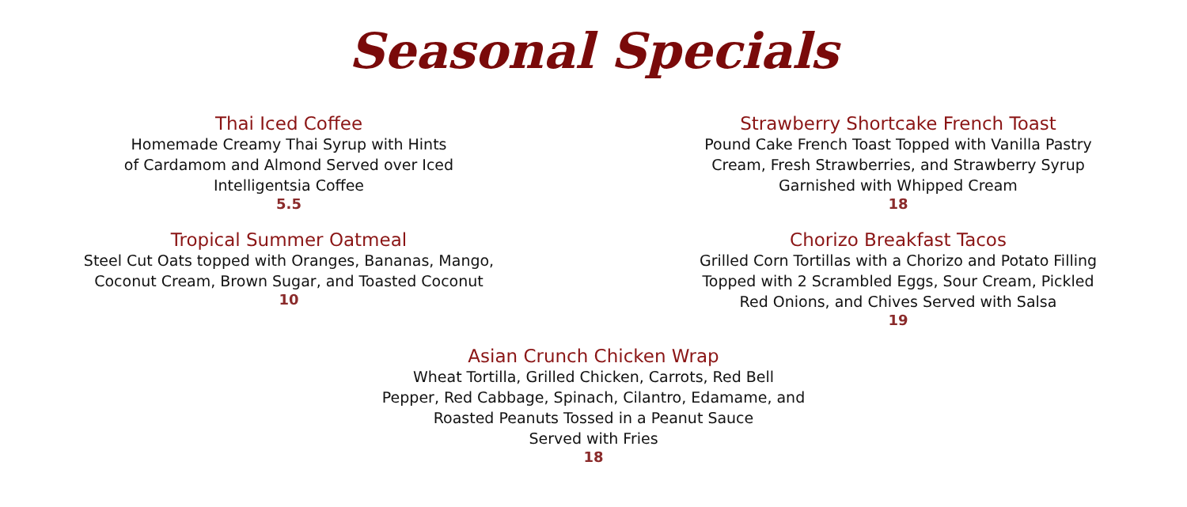Seasonal Specials
Thai Iced Coffee
Homemade Creamy Thai Syrup with Hints
of Cardamom and Almond Served over Iced
Intelligentsia Coffee
5.5
Tropical Summer Oatmeal
Steel Cut Oats topped with Oranges, Bananas, Mango,
Coconut Cream, Brown Sugar, and Toasted Coconut
10
Strawberry Shortcake French Toast
Pound Cake French Toast Topped with Vanilla Pastry
Cream, Fresh Strawberries, and Strawberry Syrup
Garnished with Whipped Cream
18
Chorizo Breakfast Tacos
Grilled Corn Tortillas with a Chorizo and Potato Filling
Topped with 2 Scrambled Eggs, Sour Cream, Pickled
Red Onions, and Chives Served with Salsa
19
Asian Crunch Chicken Wrap
Wheat Tortilla, Grilled Chicken, Carrots, Red Bell
Pepper, Red Cabbage, Spinach, Cilantro, Edamame, and
Roasted Peanuts Tossed in a Peanut Sauce
Served with Fries
18